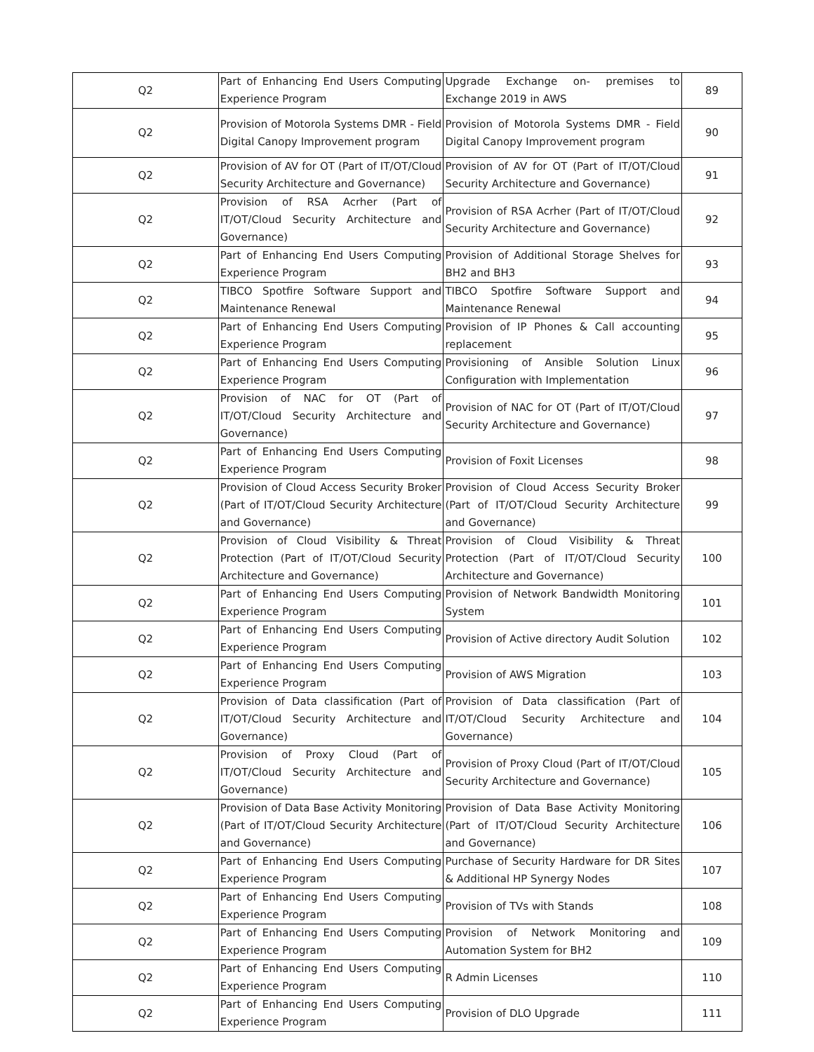| Q2 | Part of Enhancing End Users Computing Experience Program | Upgrade Exchange on- premises to Exchange 2019 in AWS | 89 |
| Q2 | Provision of Motorola Systems DMR - Field Digital Canopy Improvement program | Provision of Motorola Systems DMR - Field Digital Canopy Improvement program | 90 |
| Q2 | Provision of AV for OT (Part of IT/OT/Cloud Security Architecture and Governance) | Provision of AV for OT (Part of IT/OT/Cloud Security Architecture and Governance) | 91 |
| Q2 | Provision of RSA Acrher (Part of IT/OT/Cloud Security Architecture and Governance) | Provision of RSA Acrher (Part of IT/OT/Cloud Security Architecture and Governance) | 92 |
| Q2 | Part of Enhancing End Users Computing Experience Program | Provision of Additional Storage Shelves for BH2 and BH3 | 93 |
| Q2 | TIBCO Spotfire Software Support and Maintenance Renewal | TIBCO Spotfire Software Support and Maintenance Renewal | 94 |
| Q2 | Part of Enhancing End Users Computing Experience Program | Provision of IP Phones & Call accounting replacement | 95 |
| Q2 | Part of Enhancing End Users Computing Experience Program | Provisioning of Ansible Solution Linux Configuration with Implementation | 96 |
| Q2 | Provision of NAC for OT (Part of IT/OT/Cloud Security Architecture and Governance) | Provision of NAC for OT (Part of IT/OT/Cloud Security Architecture and Governance) | 97 |
| Q2 | Part of Enhancing End Users Computing Experience Program | Provision of Foxit Licenses | 98 |
| Q2 | Provision of Cloud Access Security Broker (Part of IT/OT/Cloud Security Architecture and Governance) | Provision of Cloud Access Security Broker (Part of IT/OT/Cloud Security Architecture and Governance) | 99 |
| Q2 | Provision of Cloud Visibility & Threat Protection (Part of IT/OT/Cloud Security Architecture and Governance) | Provision of Cloud Visibility & Threat Protection (Part of IT/OT/Cloud Security Architecture and Governance) | 100 |
| Q2 | Part of Enhancing End Users Computing Experience Program | Provision of Network Bandwidth Monitoring System | 101 |
| Q2 | Part of Enhancing End Users Computing Experience Program | Provision of Active directory Audit Solution | 102 |
| Q2 | Part of Enhancing End Users Computing Experience Program | Provision of AWS Migration | 103 |
| Q2 | Provision of Data classification (Part of IT/OT/Cloud Security Architecture and Governance) | Provision of Data classification (Part of IT/OT/Cloud Security Architecture and Governance) | 104 |
| Q2 | Provision of Proxy Cloud (Part of IT/OT/Cloud Security Architecture and Governance) | Provision of Proxy Cloud (Part of IT/OT/Cloud Security Architecture and Governance) | 105 |
| Q2 | Provision of Data Base Activity Monitoring (Part of IT/OT/Cloud Security Architecture and Governance) | Provision of Data Base Activity Monitoring (Part of IT/OT/Cloud Security Architecture and Governance) | 106 |
| Q2 | Part of Enhancing End Users Computing Experience Program | Purchase of Security Hardware for DR Sites & Additional HP Synergy Nodes | 107 |
| Q2 | Part of Enhancing End Users Computing Experience Program | Provision of TVs with Stands | 108 |
| Q2 | Part of Enhancing End Users Computing Experience Program | Provision of Network Monitoring and Automation System for BH2 | 109 |
| Q2 | Part of Enhancing End Users Computing Experience Program | R Admin Licenses | 110 |
| Q2 | Part of Enhancing End Users Computing Experience Program | Provision of DLO Upgrade | 111 |